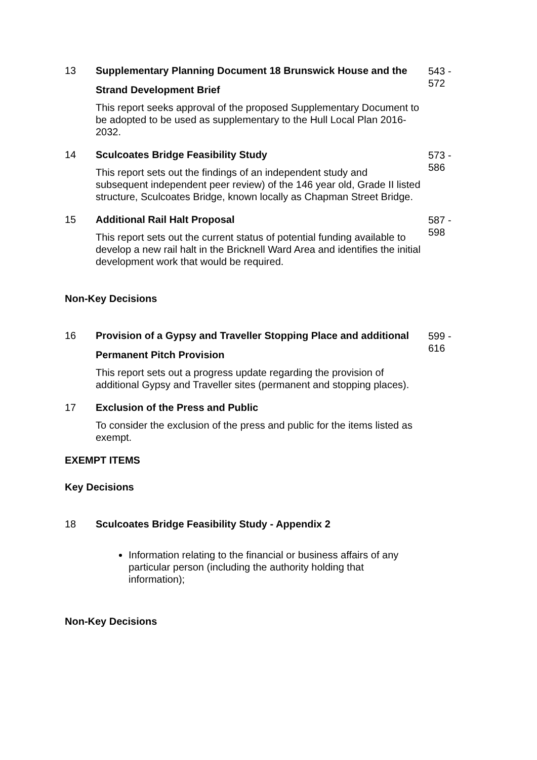13
Supplementary Planning Document 18 Brunswick House and the Strand Development Brief
This report seeks approval of the proposed Supplementary Document to be adopted to be used as supplementary to the Hull Local Plan 2016-2032.
543 - 572
14
Sculcoates Bridge Feasibility Study
This report sets out the findings of an independent study and subsequent independent peer review) of the 146 year old, Grade II listed structure, Sculcoates Bridge, known locally as Chapman Street Bridge.
573 - 586
15
Additional Rail Halt Proposal
This report sets out the current status of potential funding available to develop a new rail halt in the Bricknell Ward Area and identifies the initial development work that would be required.
587 - 598
Non-Key Decisions
16
Provision of a Gypsy and Traveller Stopping Place and additional Permanent Pitch Provision
This report sets out a progress update regarding the provision of additional Gypsy and Traveller sites (permanent and stopping places).
599 - 616
17
Exclusion of the Press and Public
To consider the exclusion of the press and public for the items listed as exempt.
EXEMPT ITEMS
Key Decisions
18
Sculcoates Bridge Feasibility Study - Appendix 2
Information relating to the financial or business affairs of any particular person (including the authority holding that information);
Non-Key Decisions